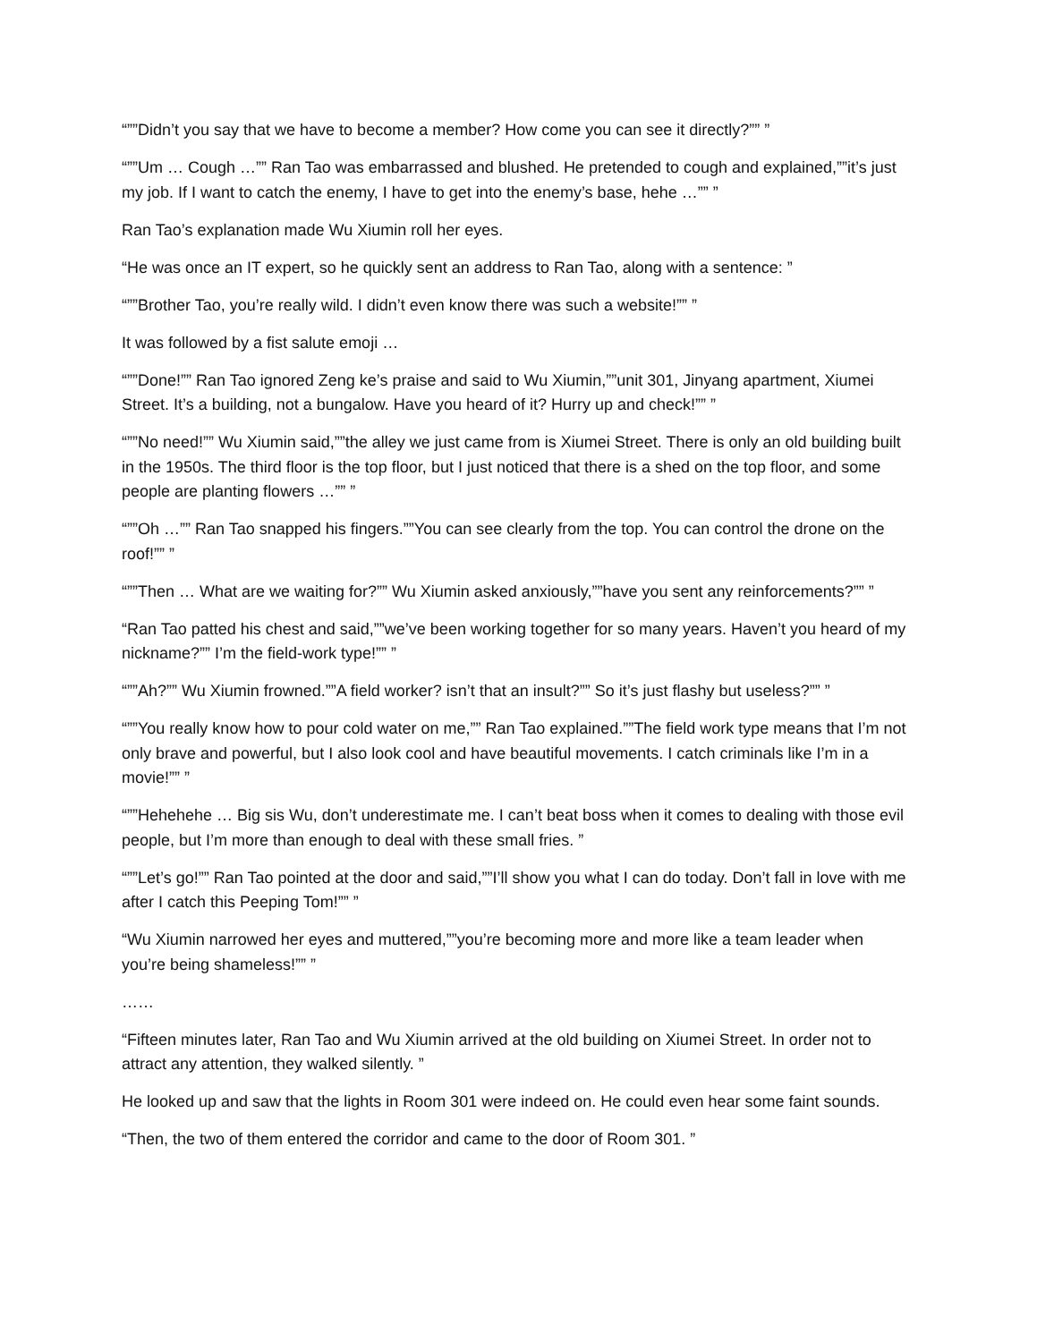“””Didn’t you say that we have to become a member? How come you can see it directly?”” ”
“””Um … Cough …”” Ran Tao was embarrassed and blushed. He pretended to cough and explained,””it’s just my job. If I want to catch the enemy, I have to get into the enemy’s base, hehe …”” ”
Ran Tao’s explanation made Wu Xiumin roll her eyes.
“He was once an IT expert, so he quickly sent an address to Ran Tao, along with a sentence: ”
“””Brother Tao, you’re really wild. I didn’t even know there was such a website!”” ”
It was followed by a fist salute emoji …
“””Done!”” Ran Tao ignored Zeng ke’s praise and said to Wu Xiumin,””unit 301, Jinyang apartment, Xiumei Street. It’s a building, not a bungalow. Have you heard of it? Hurry up and check!”” ”
“””No need!”” Wu Xiumin said,””the alley we just came from is Xiumei Street. There is only an old building built in the 1950s. The third floor is the top floor, but I just noticed that there is a shed on the top floor, and some people are planting flowers …”” ”
“””Oh …”” Ran Tao snapped his fingers.””You can see clearly from the top. You can control the drone on the roof!”” ”
“””Then … What are we waiting for?”” Wu Xiumin asked anxiously,””have you sent any reinforcements?”” ”
“Ran Tao patted his chest and said,””we’ve been working together for so many years. Haven’t you heard of my nickname?”” I’m the field-work type!”” ”
“””Ah?”” Wu Xiumin frowned.””A field worker? isn’t that an insult?”” So it’s just flashy but useless?”” ”
“””You really know how to pour cold water on me,”” Ran Tao explained.””The field work type means that I’m not only brave and powerful, but I also look cool and have beautiful movements. I catch criminals like I’m in a movie!”” ”
“””Hehehehe … Big sis Wu, don’t underestimate me. I can’t beat boss when it comes to dealing with those evil people, but I’m more than enough to deal with these small fries. ”
“””Let’s go!”” Ran Tao pointed at the door and said,””I’ll show you what I can do today. Don’t fall in love with me after I catch this Peeping Tom!”” ”
“Wu Xiumin narrowed her eyes and muttered,””you’re becoming more and more like a team leader when you’re being shameless!”” ”
……
“Fifteen minutes later, Ran Tao and Wu Xiumin arrived at the old building on Xiumei Street. In order not to attract any attention, they walked silently. ”
He looked up and saw that the lights in Room 301 were indeed on. He could even hear some faint sounds.
“Then, the two of them entered the corridor and came to the door of Room 301. ”